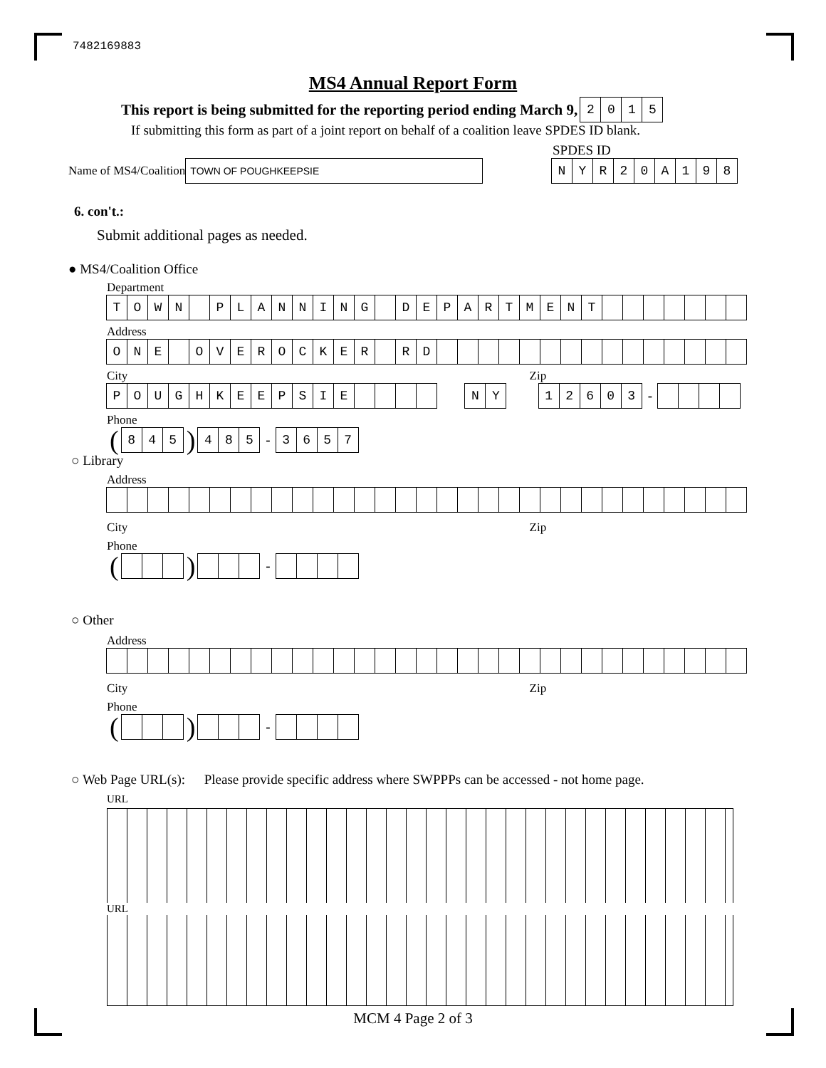7482169883
MS4 Annual Report Form
This report is being submitted for the reporting period ending March 9, 2015
If submitting this form as part of a joint report on behalf of a coalition leave SPDES ID blank.
SPDES ID
Name of MS4/Coalition TOWN OF POUGHKEEPSIE NYR 20 A 198
6. con't.:
Submit additional pages as needed.
● MS4/Coalition Office
Department
TOWN PLANNING DEPARTMENT
Address
ONE OVEROCKER RD
City Zip
POUGHKEEPSIE NY 12603 -
Phone
(845) 485 - 3657
○ Library
Address
City Zip
Phone
( ) -
○ Other
Address
City Zip
Phone
( ) -
○ Web Page URL(s): Please provide specific address where SWPPPs can be accessed - not home page.
URL
URL
MCM 4 Page 2 of 3